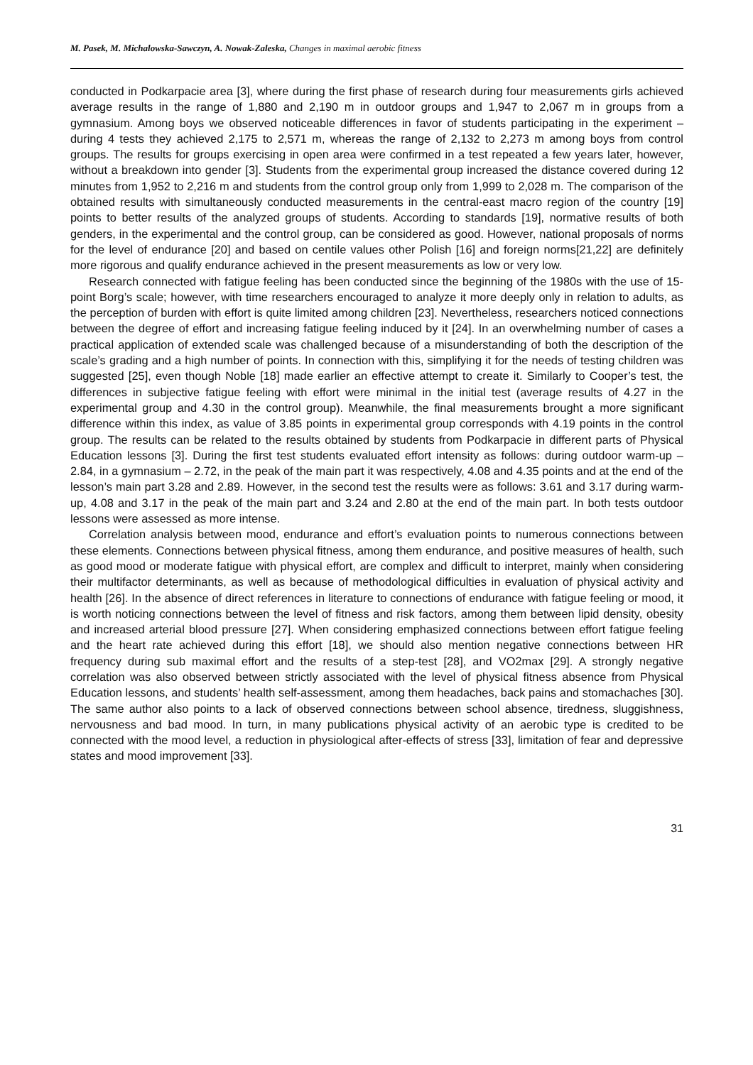M. Pasek, M. Michalowska-Sawczyn, A. Nowak-Zaleska, Changes in maximal aerobic fitness
conducted in Podkarpacie area [3], where during the first phase of research during four measurements girls achieved average results in the range of 1,880 and 2,190 m in outdoor groups and 1,947 to 2,067 m in groups from a gymnasium. Among boys we observed noticeable differences in favor of students participating in the experiment – during 4 tests they achieved 2,175 to 2,571 m, whereas the range of 2,132 to 2,273 m among boys from control groups. The results for groups exercising in open area were confirmed in a test repeated a few years later, however, without a breakdown into gender [3]. Students from the experimental group increased the distance covered during 12 minutes from 1,952 to 2,216 m and students from the control group only from 1,999 to 2,028 m. The comparison of the obtained results with simultaneously conducted measurements in the central-east macro region of the country [19] points to better results of the analyzed groups of students. According to standards [19], normative results of both genders, in the experimental and the control group, can be considered as good. However, national proposals of norms for the level of endurance [20] and based on centile values other Polish [16] and foreign norms[21,22] are definitely more rigorous and qualify endurance achieved in the present measurements as low or very low.
Research connected with fatigue feeling has been conducted since the beginning of the 1980s with the use of 15-point Borg’s scale; however, with time researchers encouraged to analyze it more deeply only in relation to adults, as the perception of burden with effort is quite limited among children [23]. Nevertheless, researchers noticed connections between the degree of effort and increasing fatigue feeling induced by it [24]. In an overwhelming number of cases a practical application of extended scale was challenged because of a misunderstanding of both the description of the scale’s grading and a high number of points. In connection with this, simplifying it for the needs of testing children was suggested [25], even though Noble [18] made earlier an effective attempt to create it. Similarly to Cooper’s test, the differences in subjective fatigue feeling with effort were minimal in the initial test (average results of 4.27 in the experimental group and 4.30 in the control group). Meanwhile, the final measurements brought a more significant difference within this index, as value of 3.85 points in experimental group corresponds with 4.19 points in the control group. The results can be related to the results obtained by students from Podkarpacie in different parts of Physical Education lessons [3]. During the first test students evaluated effort intensity as follows: during outdoor warm-up – 2.84, in a gymnasium – 2.72, in the peak of the main part it was respectively, 4.08 and 4.35 points and at the end of the lesson’s main part 3.28 and 2.89. However, in the second test the results were as follows: 3.61 and 3.17 during warm-up, 4.08 and 3.17 in the peak of the main part and 3.24 and 2.80 at the end of the main part. In both tests outdoor lessons were assessed as more intense.
Correlation analysis between mood, endurance and effort’s evaluation points to numerous connections between these elements. Connections between physical fitness, among them endurance, and positive measures of health, such as good mood or moderate fatigue with physical effort, are complex and difficult to interpret, mainly when considering their multifactor determinants, as well as because of methodological difficulties in evaluation of physical activity and health [26]. In the absence of direct references in literature to connections of endurance with fatigue feeling or mood, it is worth noticing connections between the level of fitness and risk factors, among them between lipid density, obesity and increased arterial blood pressure [27]. When considering emphasized connections between effort fatigue feeling and the heart rate achieved during this effort [18], we should also mention negative connections between HR frequency during sub maximal effort and the results of a step-test [28], and VO2max [29]. A strongly negative correlation was also observed between strictly associated with the level of physical fitness absence from Physical Education lessons, and students’ health self-assessment, among them headaches, back pains and stomachaches [30]. The same author also points to a lack of observed connections between school absence, tiredness, sluggishness, nervousness and bad mood. In turn, in many publications physical activity of an aerobic type is credited to be connected with the mood level, a reduction in physiological after-effects of stress [33], limitation of fear and depressive states and mood improvement [33].
31